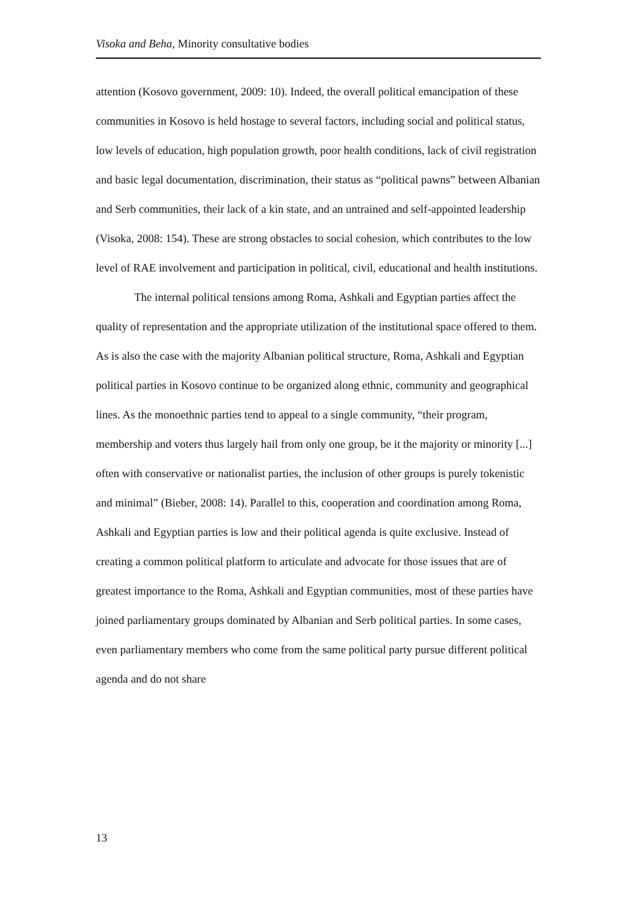Visoka and Beha, Minority consultative bodies
attention (Kosovo government, 2009: 10). Indeed, the overall political emancipation of these communities in Kosovo is held hostage to several factors, including social and political status, low levels of education, high population growth, poor health conditions, lack of civil registration and basic legal documentation, discrimination, their status as “political pawns” between Albanian and Serb communities, their lack of a kin state, and an untrained and self-appointed leadership (Visoka, 2008: 154). These are strong obstacles to social cohesion, which contributes to the low level of RAE involvement and participation in political, civil, educational and health institutions.
The internal political tensions among Roma, Ashkali and Egyptian parties affect the quality of representation and the appropriate utilization of the institutional space offered to them. As is also the case with the majority Albanian political structure, Roma, Ashkali and Egyptian political parties in Kosovo continue to be organized along ethnic, community and geographical lines. As the monoethnic parties tend to appeal to a single community, “their program, membership and voters thus largely hail from only one group, be it the majority or minority [...] often with conservative or nationalist parties, the inclusion of other groups is purely tokenistic and minimal” (Bieber, 2008: 14). Parallel to this, cooperation and coordination among Roma, Ashkali and Egyptian parties is low and their political agenda is quite exclusive. Instead of creating a common political platform to articulate and advocate for those issues that are of greatest importance to the Roma, Ashkali and Egyptian communities, most of these parties have joined parliamentary groups dominated by Albanian and Serb political parties. In some cases, even parliamentary members who come from the same political party pursue different political agenda and do not share
13